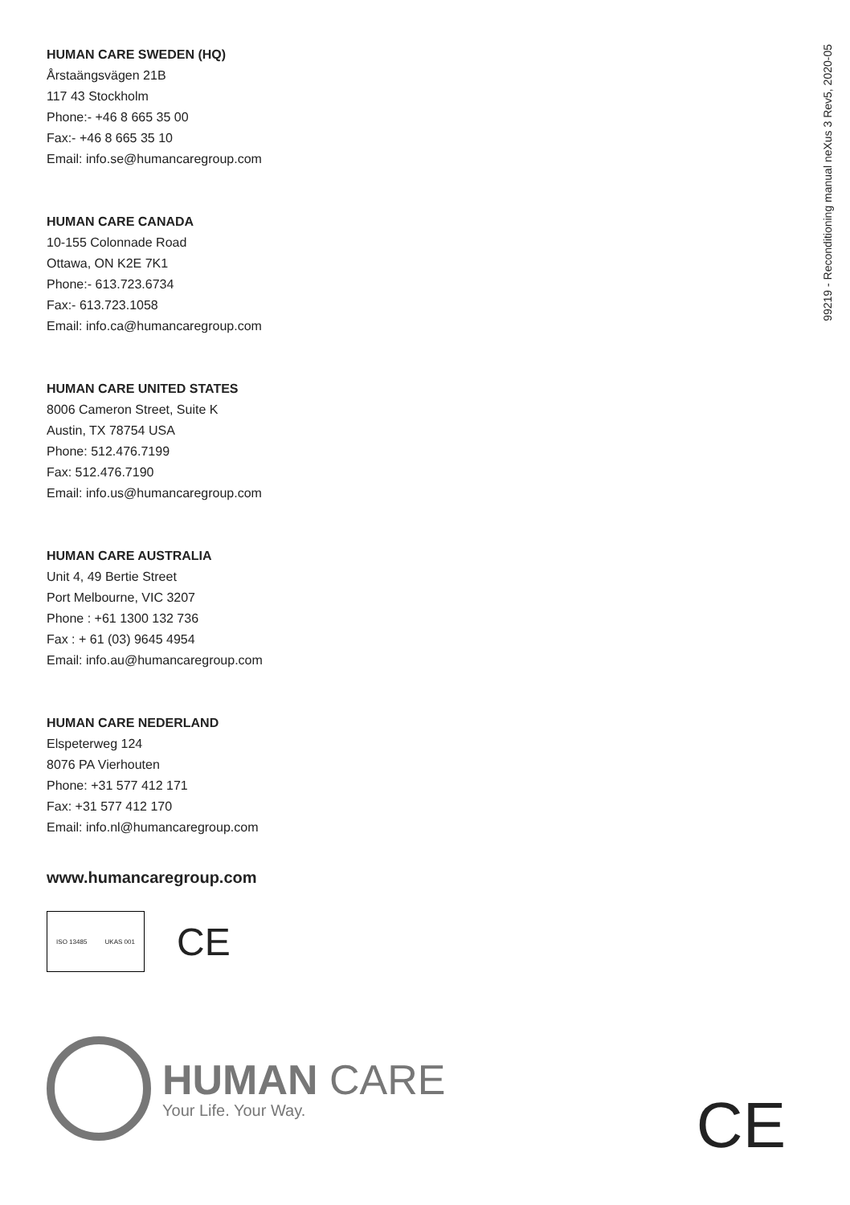99219 - Reconditioning manual neXus 3 Rev5, 2020-05
HUMAN CARE SWEDEN (HQ)
Årstaängsvägen 21B
117 43 Stockholm
Phone:- +46 8 665 35 00
Fax:- +46 8 665 35 10
Email: info.se@humancaregroup.com
HUMAN CARE CANADA
10-155 Colonnade Road
Ottawa, ON K2E 7K1
Phone:- 613.723.6734
Fax:- 613.723.1058
Email: info.ca@humancaregroup.com
HUMAN CARE UNITED STATES
8006 Cameron Street, Suite K
Austin, TX 78754 USA
Phone: 512.476.7199
Fax: 512.476.7190
Email: info.us@humancaregroup.com
HUMAN CARE AUSTRALIA
Unit 4, 49 Bertie Street
Port Melbourne, VIC 3207
Phone : +61 1300 132 736
Fax : + 61 (03) 9645 4954
Email: info.au@humancaregroup.com
HUMAN CARE NEDERLAND
Elspeterweg 124
8076 PA Vierhouten
Phone: +31 577 412 171
Fax: +31 577 412 170
Email: info.nl@humancaregroup.com
www.humancaregroup.com
ISO 13485 UKAS 001
CE
HUMAN CARE
Your Life. Your Way.
CE